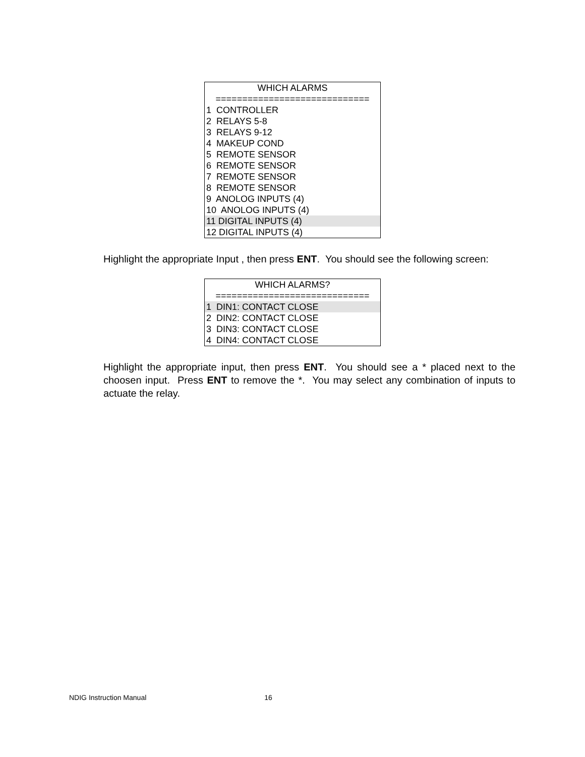WHICH ALARMS
=============================
1 CONTROLLER
2 RELAYS 5-8
3 RELAYS 9-12
4 MAKEUP COND
5 REMOTE SENSOR
6 REMOTE SENSOR
7 REMOTE SENSOR
8 REMOTE SENSOR
9 ANOLOG INPUTS (4)
10 ANOLOG INPUTS (4)
11 DIGITAL INPUTS (4)
12 DIGITAL INPUTS (4)
Highlight the appropriate Input , then press ENT. You should see the following screen:
WHICH ALARMS?
=============================
1 DIN1: CONTACT CLOSE
2 DIN2: CONTACT CLOSE
3 DIN3: CONTACT CLOSE
4 DIN4: CONTACT CLOSE
Highlight the appropriate input, then press ENT. You should see a * placed next to the choosen input. Press ENT to remove the *. You may select any combination of inputs to actuate the relay.
NDIG Instruction Manual 16